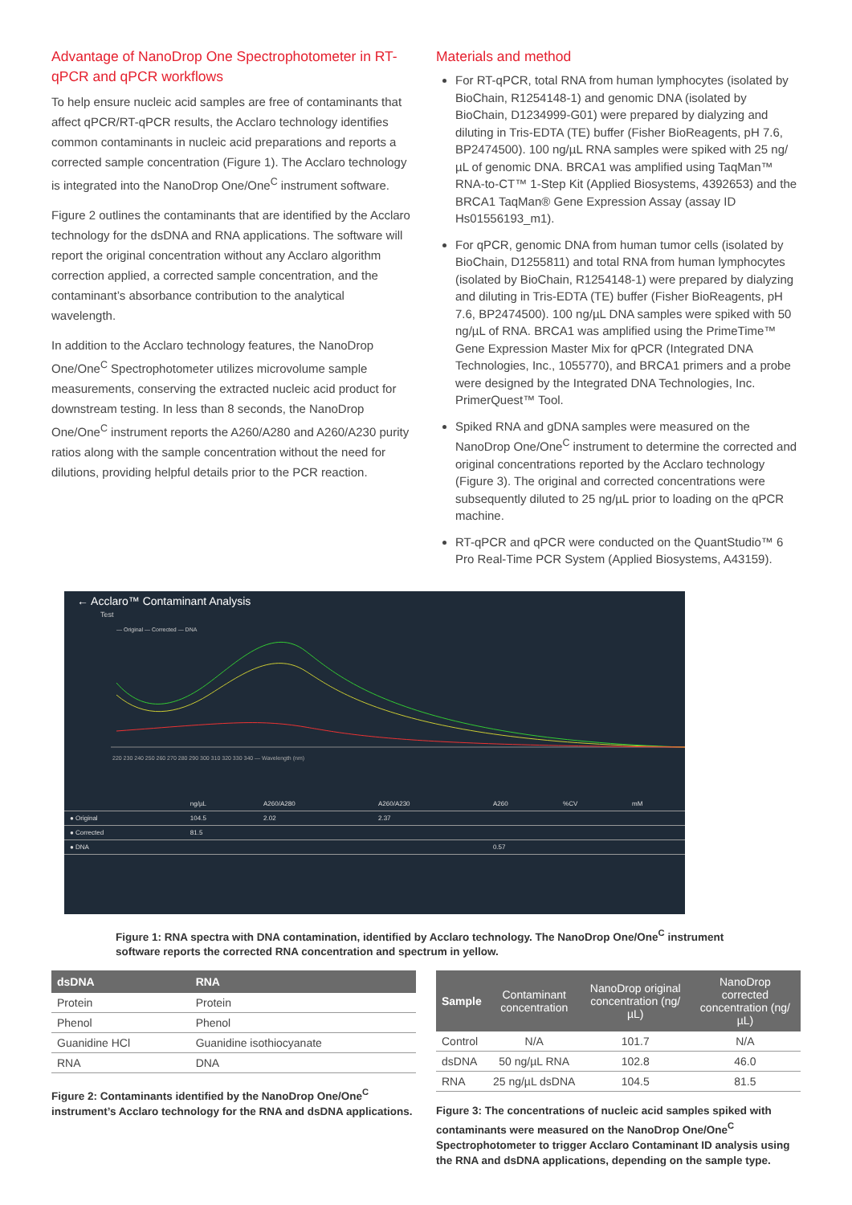Advantage of NanoDrop One Spectrophotometer in RT-qPCR and qPCR workflows
To help ensure nucleic acid samples are free of contaminants that affect qPCR/RT-qPCR results, the Acclaro technology identifies common contaminants in nucleic acid preparations and reports a corrected sample concentration (Figure 1). The Acclaro technology is integrated into the NanoDrop One/One<sup>C</sup> instrument software.
Figure 2 outlines the contaminants that are identified by the Acclaro technology for the dsDNA and RNA applications. The software will report the original concentration without any Acclaro algorithm correction applied, a corrected sample concentration, and the contaminant’s absorbance contribution to the analytical wavelength.
In addition to the Acclaro technology features, the NanoDrop One/One<sup>C</sup> Spectrophotometer utilizes microvolume sample measurements, conserving the extracted nucleic acid product for downstream testing. In less than 8 seconds, the NanoDrop One/One<sup>C</sup> instrument reports the A260/A280 and A260/A230 purity ratios along with the sample concentration without the need for dilutions, providing helpful details prior to the PCR reaction.
Materials and method
For RT-qPCR, total RNA from human lymphocytes (isolated by BioChain, R1254148-1) and genomic DNA (isolated by BioChain, D1234999-G01) were prepared by dialyzing and diluting in Tris-EDTA (TE) buffer (Fisher BioReagents, pH 7.6, BP2474500). 100 ng/µL RNA samples were spiked with 25 ng/µL of genomic DNA. BRCA1 was amplified using TaqMan™ RNA-to-CT™ 1-Step Kit (Applied Biosystems, 4392653) and the BRCA1 TaqMan® Gene Expression Assay (assay ID Hs01556193_m1).
For qPCR, genomic DNA from human tumor cells (isolated by BioChain, D1255811) and total RNA from human lymphocytes (isolated by BioChain, R1254148-1) were prepared by dialyzing and diluting in Tris-EDTA (TE) buffer (Fisher BioReagents, pH 7.6, BP2474500). 100 ng/µL DNA samples were spiked with 50 ng/µL of RNA. BRCA1 was amplified using the PrimeTime™ Gene Expression Master Mix for qPCR (Integrated DNA Technologies, Inc., 1055770), and BRCA1 primers and a probe were designed by the Integrated DNA Technologies, Inc. PrimerQuest™ Tool.
Spiked RNA and gDNA samples were measured on the NanoDrop One/One<sup>C</sup> instrument to determine the corrected and original concentrations reported by the Acclaro technology (Figure 3). The original and corrected concentrations were subsequently diluted to 25 ng/µL prior to loading on the qPCR machine.
RT-qPCR and qPCR were conducted on the QuantStudio™ 6 Pro Real-Time PCR System (Applied Biosystems, A43159).
← Acclaro™ Contaminant Analysis
Test
— Original — Corrected — DNA
220 230 240 250 260 270 280 290 300 310 320 330 340 — Wavelength (nm)
| | ng/µL | A260/A280 | A260/A230 | A260 | %CV | mM |
| ● Original | 104.5 | 2.02 | 2.37 | | | |
| ● Corrected | 81.5 | | | | | |
| ● DNA | | | | 0.57 | | |
Figure 1: RNA spectra with DNA contamination, identified by Acclaro technology. The NanoDrop One/One<sup>C</sup> instrument software reports the corrected RNA concentration and spectrum in yellow.
| dsDNA | RNA |
| --- | --- |
| Protein | Protein |
| Phenol | Phenol |
| Guanidine HCl | Guanidine isothiocyanate |
| RNA | DNA |
Figure 2: Contaminants identified by the NanoDrop One/One<sup>C</sup> instrument’s Acclaro technology for the RNA and dsDNA applications.
| Sample | Contaminant concentration | NanoDrop original concentration (ng/µL) | NanoDrop corrected concentration (ng/µL) |
| --- | --- | --- | --- |
| Control | N/A | 101.7 | N/A |
| dsDNA | 50 ng/µL RNA | 102.8 | 46.0 |
| RNA | 25 ng/µL dsDNA | 104.5 | 81.5 |
Figure 3: The concentrations of nucleic acid samples spiked with contaminants were measured on the NanoDrop One/One<sup>C</sup> Spectrophotometer to trigger Acclaro Contaminant ID analysis using the RNA and dsDNA applications, depending on the sample type.